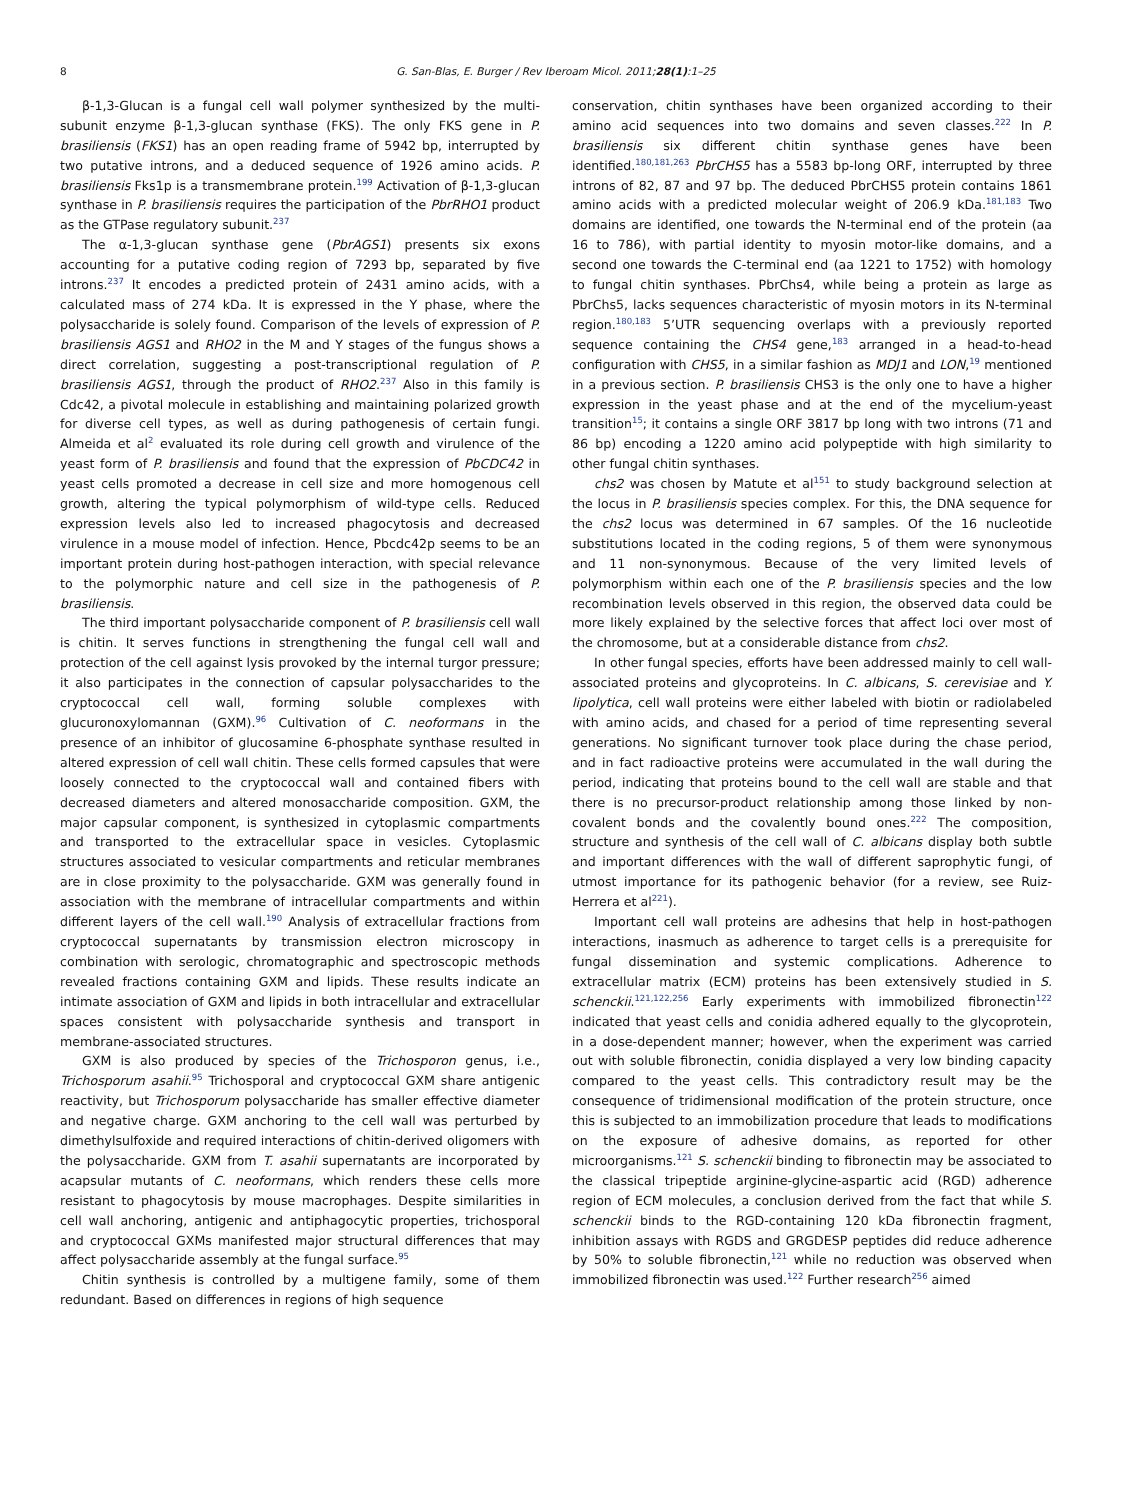8 G. San-Blas, E. Burger / Rev Iberoam Micol. 2011;28(1):1–25
β-1,3-Glucan is a fungal cell wall polymer synthesized by the multi-subunit enzyme β-1,3-glucan synthase (FKS). The only FKS gene in P. brasiliensis (FKS1) has an open reading frame of 5942 bp, interrupted by two putative introns, and a deduced sequence of 1926 amino acids. P. brasiliensis Fks1p is a transmembrane protein.<sup>199</sup> Activation of β-1,3-glucan synthase in P. brasiliensis requires the participation of the PbrRHO1 product as the GTPase regulatory subunit.<sup>237</sup>
The α-1,3-glucan synthase gene (PbrAGS1) presents six exons accounting for a putative coding region of 7293 bp, separated by five introns.<sup>237</sup> It encodes a predicted protein of 2431 amino acids, with a calculated mass of 274 kDa. It is expressed in the Y phase, where the polysaccharide is solely found. Comparison of the levels of expression of P. brasiliensis AGS1 and RHO2 in the M and Y stages of the fungus shows a direct correlation, suggesting a post-transcriptional regulation of P. brasiliensis AGS1, through the product of RHO2.<sup>237</sup> Also in this family is Cdc42, a pivotal molecule in establishing and maintaining polarized growth for diverse cell types, as well as during pathogenesis of certain fungi. Almeida et al<sup>2</sup> evaluated its role during cell growth and virulence of the yeast form of P. brasiliensis and found that the expression of PbCDC42 in yeast cells promoted a decrease in cell size and more homogenous cell growth, altering the typical polymorphism of wild-type cells. Reduced expression levels also led to increased phagocytosis and decreased virulence in a mouse model of infection. Hence, Pbcdc42p seems to be an important protein during host-pathogen interaction, with special relevance to the polymorphic nature and cell size in the pathogenesis of P. brasiliensis.
The third important polysaccharide component of P. brasiliensis cell wall is chitin. It serves functions in strengthening the fungal cell wall and protection of the cell against lysis provoked by the internal turgor pressure; it also participates in the connection of capsular polysaccharides to the cryptococcal cell wall, forming soluble complexes with glucuronoxylomannan (GXM).<sup>96</sup> Cultivation of C. neoformans in the presence of an inhibitor of glucosamine 6-phosphate synthase resulted in altered expression of cell wall chitin. These cells formed capsules that were loosely connected to the cryptococcal wall and contained fibers with decreased diameters and altered monosaccharide composition. GXM, the major capsular component, is synthesized in cytoplasmic compartments and transported to the extracellular space in vesicles. Cytoplasmic structures associated to vesicular compartments and reticular membranes are in close proximity to the polysaccharide. GXM was generally found in association with the membrane of intracellular compartments and within different layers of the cell wall.<sup>190</sup> Analysis of extracellular fractions from cryptococcal supernatants by transmission electron microscopy in combination with serologic, chromatographic and spectroscopic methods revealed fractions containing GXM and lipids. These results indicate an intimate association of GXM and lipids in both intracellular and extracellular spaces consistent with polysaccharide synthesis and transport in membrane-associated structures.
GXM is also produced by species of the Trichosporon genus, i.e., Trichosporum asahii.<sup>95</sup> Trichosporal and cryptococcal GXM share antigenic reactivity, but Trichosporum polysaccharide has smaller effective diameter and negative charge. GXM anchoring to the cell wall was perturbed by dimethylsulfoxide and required interactions of chitin-derived oligomers with the polysaccharide. GXM from T. asahii supernatants are incorporated by acapsular mutants of C. neoformans, which renders these cells more resistant to phagocytosis by mouse macrophages. Despite similarities in cell wall anchoring, antigenic and antiphagocytic properties, trichosporal and cryptococcal GXMs manifested major structural differences that may affect polysaccharide assembly at the fungal surface.<sup>95</sup>
Chitin synthesis is controlled by a multigene family, some of them redundant. Based on differences in regions of high sequence
conservation, chitin synthases have been organized according to their amino acid sequences into two domains and seven classes.<sup>222</sup> In P. brasiliensis six different chitin synthase genes have been identified.<sup>180,181,263</sup> PbrCHS5 has a 5583 bp-long ORF, interrupted by three introns of 82, 87 and 97 bp. The deduced PbrCHS5 protein contains 1861 amino acids with a predicted molecular weight of 206.9 kDa.<sup>181,183</sup> Two domains are identified, one towards the N-terminal end of the protein (aa 16 to 786), with partial identity to myosin motor-like domains, and a second one towards the C-terminal end (aa 1221 to 1752) with homology to fungal chitin synthases. PbrChs4, while being a protein as large as PbrChs5, lacks sequences characteristic of myosin motors in its N-terminal region.<sup>180,183</sup> 5’UTR sequencing overlaps with a previously reported sequence containing the CHS4 gene,<sup>183</sup> arranged in a head-to-head configuration with CHS5, in a similar fashion as MDJ1 and LON,<sup>19</sup> mentioned in a previous section. P. brasiliensis CHS3 is the only one to have a higher expression in the yeast phase and at the end of the mycelium-yeast transition<sup>15</sup>; it contains a single ORF 3817 bp long with two introns (71 and 86 bp) encoding a 1220 amino acid polypeptide with high similarity to other fungal chitin synthases.
chs2 was chosen by Matute et al<sup>151</sup> to study background selection at the locus in P. brasiliensis species complex. For this, the DNA sequence for the chs2 locus was determined in 67 samples. Of the 16 nucleotide substitutions located in the coding regions, 5 of them were synonymous and 11 non-synonymous. Because of the very limited levels of polymorphism within each one of the P. brasiliensis species and the low recombination levels observed in this region, the observed data could be more likely explained by the selective forces that affect loci over most of the chromosome, but at a considerable distance from chs2.
In other fungal species, efforts have been addressed mainly to cell wall-associated proteins and glycoproteins. In C. albicans, S. cerevisiae and Y. lipolytica, cell wall proteins were either labeled with biotin or radiolabeled with amino acids, and chased for a period of time representing several generations. No significant turnover took place during the chase period, and in fact radioactive proteins were accumulated in the wall during the period, indicating that proteins bound to the cell wall are stable and that there is no precursor-product relationship among those linked by non-covalent bonds and the covalently bound ones.<sup>222</sup> The composition, structure and synthesis of the cell wall of C. albicans display both subtle and important differences with the wall of different saprophytic fungi, of utmost importance for its pathogenic behavior (for a review, see Ruiz-Herrera et al<sup>221</sup>).
Important cell wall proteins are adhesins that help in host-pathogen interactions, inasmuch as adherence to target cells is a prerequisite for fungal dissemination and systemic complications. Adherence to extracellular matrix (ECM) proteins has been extensively studied in S. schenckii.<sup>121,122,256</sup> Early experiments with immobilized fibronectin<sup>122</sup> indicated that yeast cells and conidia adhered equally to the glycoprotein, in a dose-dependent manner; however, when the experiment was carried out with soluble fibronectin, conidia displayed a very low binding capacity compared to the yeast cells. This contradictory result may be the consequence of tridimensional modification of the protein structure, once this is subjected to an immobilization procedure that leads to modifications on the exposure of adhesive domains, as reported for other microorganisms.<sup>121</sup> S. schenckii binding to fibronectin may be associated to the classical tripeptide arginine-glycine-aspartic acid (RGD) adherence region of ECM molecules, a conclusion derived from the fact that while S. schenckii binds to the RGD-containing 120 kDa fibronectin fragment, inhibition assays with RGDS and GRGDESP peptides did reduce adherence by 50% to soluble fibronectin,<sup>121</sup> while no reduction was observed when immobilized fibronectin was used.<sup>122</sup> Further research<sup>256</sup> aimed